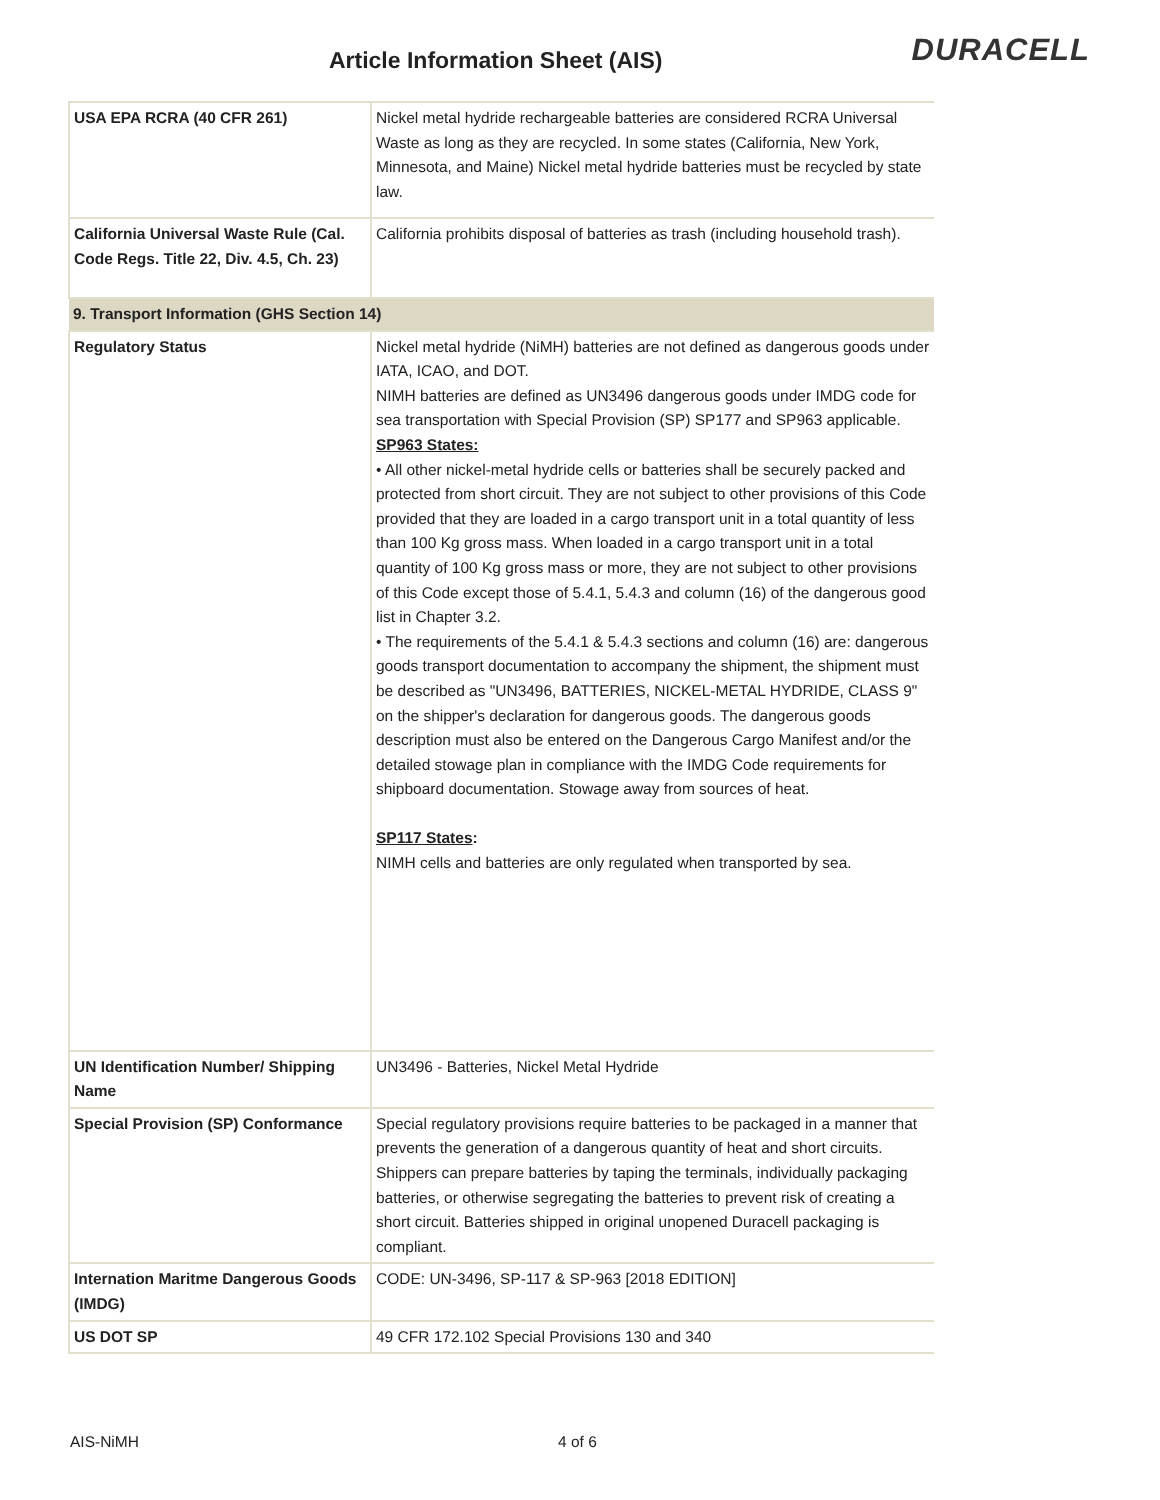Article Information Sheet (AIS)
DURACELL
| USA EPA RCRA (40 CFR 261) | Nickel metal hydride rechargeable batteries are considered RCRA Universal Waste as long as they are recycled. In some states (California, New York, Minnesota, and Maine) Nickel metal hydride batteries must be recycled by state law. |
| California Universal Waste Rule (Cal. Code Regs. Title 22, Div. 4.5, Ch. 23) | California prohibits disposal of batteries as trash (including household trash). |
| 9. Transport Information (GHS Section 14) | |
| Regulatory Status | Nickel metal hydride (NiMH) batteries are not defined as dangerous goods under IATA, ICAO, and DOT. NIMH batteries are defined as UN3496 dangerous goods under IMDG code for sea transportation with Special Provision (SP) SP177 and SP963 applicable. SP963 States: • All other nickel-metal hydride cells or batteries shall be securely packed and protected from short circuit. They are not subject to other provisions of this Code provided that they are loaded in a cargo transport unit in a total quantity of less than 100 Kg gross mass. When loaded in a cargo transport unit in a total quantity of 100 Kg gross mass or more, they are not subject to other provisions of this Code except those of 5.4.1, 5.4.3 and column (16) of the dangerous good list in Chapter 3.2. • The requirements of the 5.4.1 & 5.4.3 sections and column (16) are: dangerous goods transport documentation to accompany the shipment, the shipment must be described as "UN3496, BATTERIES, NICKEL-METAL HYDRIDE, CLASS 9" on the shipper's declaration for dangerous goods. The dangerous goods description must also be entered on the Dangerous Cargo Manifest and/or the detailed stowage plan in compliance with the IMDG Code requirements for shipboard documentation. Stowage away from sources of heat. SP117 States : NIMH cells and batteries are only regulated when transported by sea. |
| UN Identification Number/ Shipping Name | UN3496 - Batteries, Nickel Metal Hydride |
| Special Provision (SP) Conformance | Special regulatory provisions require batteries to be packaged in a manner that prevents the generation of a dangerous quantity of heat and short circuits. Shippers can prepare batteries by taping the terminals, individually packaging batteries, or otherwise segregating the batteries to prevent risk of creating a short circuit. Batteries shipped in original unopened Duracell packaging is compliant. |
| Internation Maritme Dangerous Goods (IMDG) | CODE: UN-3496, SP-117 & SP-963 [2018 EDITION] |
| US DOT SP | 49 CFR 172.102 Special Provisions 130 and 340 |
AIS-NiMH 4 of 6